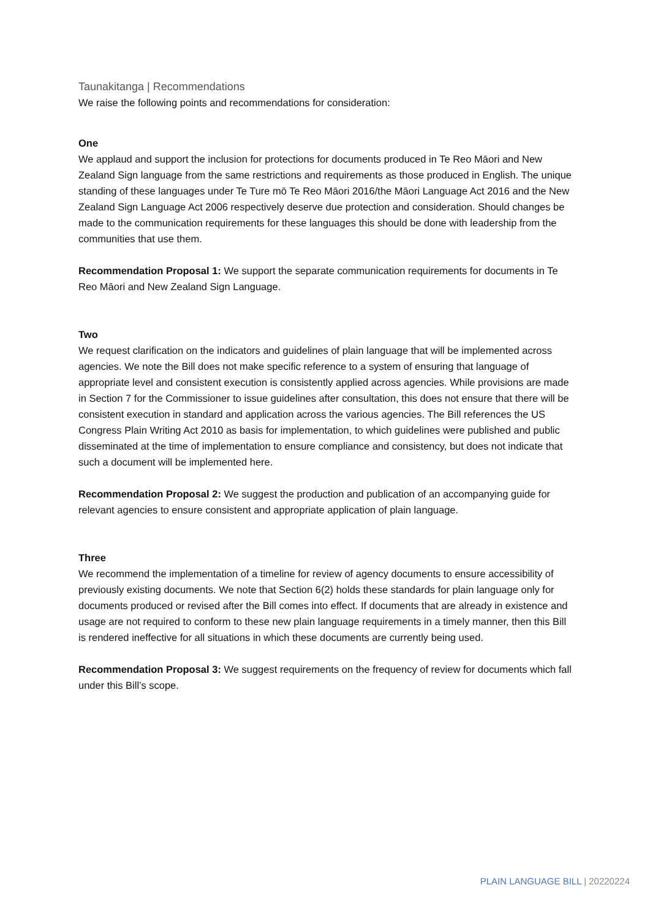Taunakitanga | Recommendations
We raise the following points and recommendations for consideration:
One
We applaud and support the inclusion for protections for documents produced in Te Reo Māori and New Zealand Sign language from the same restrictions and requirements as those produced in English. The unique standing of these languages under Te Ture mō Te Reo Māori 2016/the Māori Language Act 2016 and the New Zealand Sign Language Act 2006 respectively deserve due protection and consideration. Should changes be made to the communication requirements for these languages this should be done with leadership from the communities that use them.
Recommendation Proposal 1: We support the separate communication requirements for documents in Te Reo Māori and New Zealand Sign Language.
Two
We request clarification on the indicators and guidelines of plain language that will be implemented across agencies. We note the Bill does not make specific reference to a system of ensuring that language of appropriate level and consistent execution is consistently applied across agencies. While provisions are made in Section 7 for the Commissioner to issue guidelines after consultation, this does not ensure that there will be consistent execution in standard and application across the various agencies. The Bill references the US Congress Plain Writing Act 2010 as basis for implementation, to which guidelines were published and public disseminated at the time of implementation to ensure compliance and consistency, but does not indicate that such a document will be implemented here.
Recommendation Proposal 2: We suggest the production and publication of an accompanying guide for relevant agencies to ensure consistent and appropriate application of plain language.
Three
We recommend the implementation of a timeline for review of agency documents to ensure accessibility of previously existing documents. We note that Section 6(2) holds these standards for plain language only for documents produced or revised after the Bill comes into effect. If documents that are already in existence and usage are not required to conform to these new plain language requirements in a timely manner, then this Bill is rendered ineffective for all situations in which these documents are currently being used.
Recommendation Proposal 3: We suggest requirements on the frequency of review for documents which fall under this Bill’s scope.
PLAIN LANGUAGE BILL | 20220224